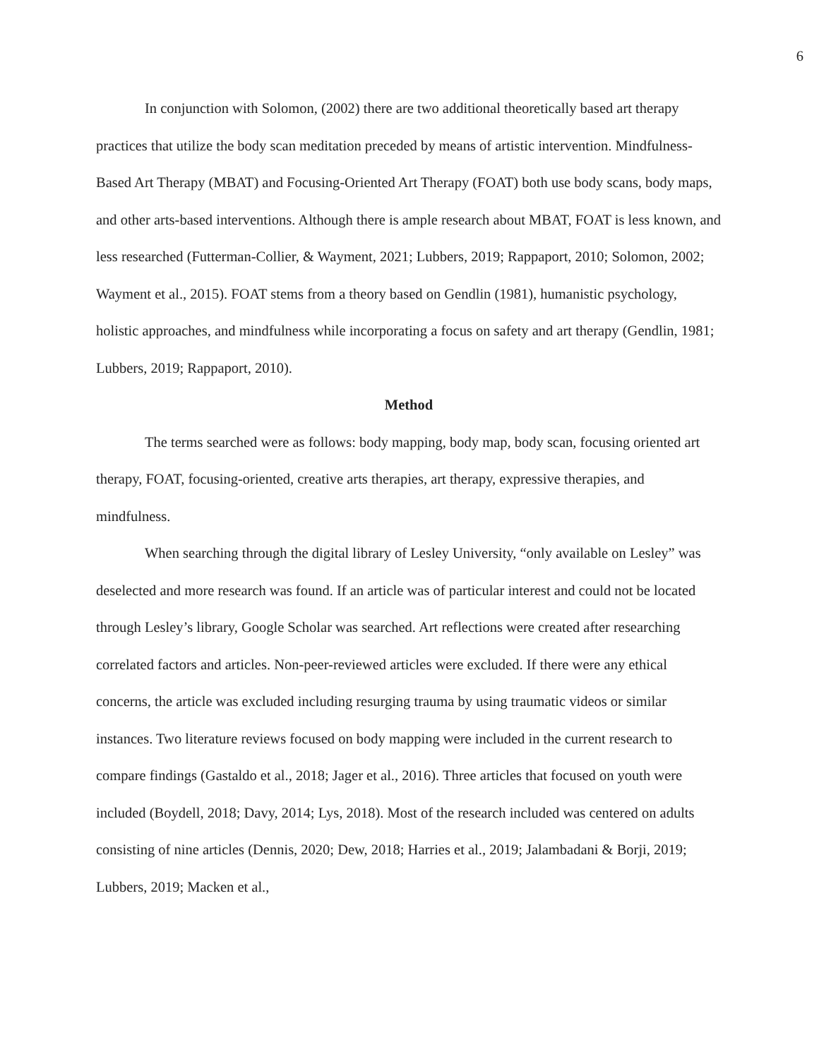6
In conjunction with Solomon, (2002) there are two additional theoretically based art therapy practices that utilize the body scan meditation preceded by means of artistic intervention. Mindfulness-Based Art Therapy (MBAT) and Focusing-Oriented Art Therapy (FOAT) both use body scans, body maps, and other arts-based interventions. Although there is ample research about MBAT, FOAT is less known, and less researched (Futterman-Collier, & Wayment, 2021; Lubbers, 2019; Rappaport, 2010; Solomon, 2002; Wayment et al., 2015). FOAT stems from a theory based on Gendlin (1981), humanistic psychology, holistic approaches, and mindfulness while incorporating a focus on safety and art therapy (Gendlin, 1981; Lubbers, 2019; Rappaport, 2010).
Method
The terms searched were as follows: body mapping, body map, body scan, focusing oriented art therapy, FOAT, focusing-oriented, creative arts therapies, art therapy, expressive therapies, and mindfulness.
When searching through the digital library of Lesley University, “only available on Lesley” was deselected and more research was found. If an article was of particular interest and could not be located through Lesley’s library, Google Scholar was searched. Art reflections were created after researching correlated factors and articles. Non-peer-reviewed articles were excluded. If there were any ethical concerns, the article was excluded including resurging trauma by using traumatic videos or similar instances. Two literature reviews focused on body mapping were included in the current research to compare findings (Gastaldo et al., 2018; Jager et al., 2016). Three articles that focused on youth were included (Boydell, 2018; Davy, 2014; Lys, 2018). Most of the research included was centered on adults consisting of nine articles (Dennis, 2020; Dew, 2018; Harries et al., 2019; Jalambadani & Borji, 2019; Lubbers, 2019; Macken et al.,